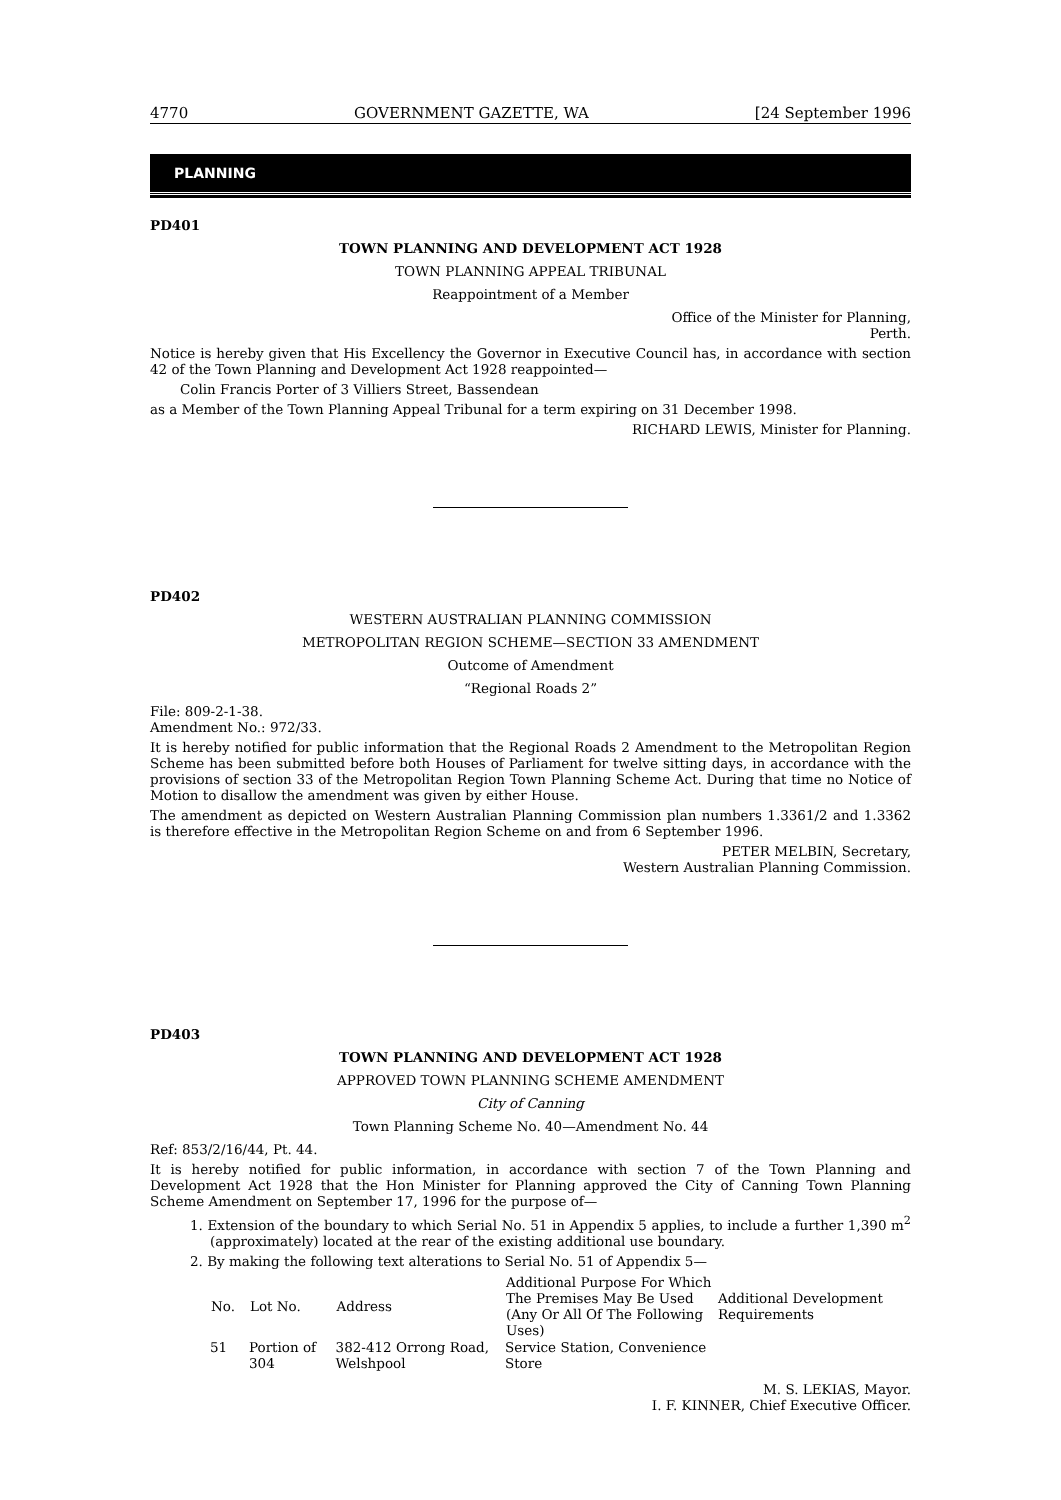4770 GOVERNMENT GAZETTE, WA [24 September 1996
PLANNING
PD401
TOWN PLANNING AND DEVELOPMENT ACT 1928
TOWN PLANNING APPEAL TRIBUNAL
Reappointment of a Member
Office of the Minister for Planning,
Perth.
Notice is hereby given that His Excellency the Governor in Executive Council has, in accordance with section 42 of the Town Planning and Development Act 1928 reappointed—
Colin Francis Porter of 3 Villiers Street, Bassendean
as a Member of the Town Planning Appeal Tribunal for a term expiring on 31 December 1998.
RICHARD LEWIS, Minister for Planning.
PD402
WESTERN AUSTRALIAN PLANNING COMMISSION
METROPOLITAN REGION SCHEME—SECTION 33 AMENDMENT
Outcome of Amendment
“Regional Roads 2”
File: 809-2-1-38.
Amendment No.: 972/33.
It is hereby notified for public information that the Regional Roads 2 Amendment to the Metropolitan Region Scheme has been submitted before both Houses of Parliament for twelve sitting days, in accordance with the provisions of section 33 of the Metropolitan Region Town Planning Scheme Act. During that time no Notice of Motion to disallow the amendment was given by either House.
The amendment as depicted on Western Australian Planning Commission plan numbers 1.3361/2 and 1.3362 is therefore effective in the Metropolitan Region Scheme on and from 6 September 1996.
PETER MELBIN, Secretary,
Western Australian Planning Commission.
PD403
TOWN PLANNING AND DEVELOPMENT ACT 1928
APPROVED TOWN PLANNING SCHEME AMENDMENT
City of Canning
Town Planning Scheme No. 40—Amendment No. 44
Ref: 853/2/16/44, Pt. 44.
It is hereby notified for public information, in accordance with section 7 of the Town Planning and Development Act 1928 that the Hon Minister for Planning approved the City of Canning Town Planning Scheme Amendment on September 17, 1996 for the purpose of—
1. Extension of the boundary to which Serial No. 51 in Appendix 5 applies, to include a further 1,390 m<sup>2</sup> (approximately) located at the rear of the existing additional use boundary.
2. By making the following text alterations to Serial No. 51 of Appendix 5—
| No. | Lot No. | Address | Additional Purpose For Which The Premises May Be Used (Any Or All Of The Following Uses) | Additional Development Requirements |
| --- | --- | --- | --- | --- |
| 51 | Portion of 304 | 382-412 Orrong Road, Welshpool | Service Station, Convenience Store | |
M. S. LEKIAS, Mayor.
I. F. KINNER, Chief Executive Officer.